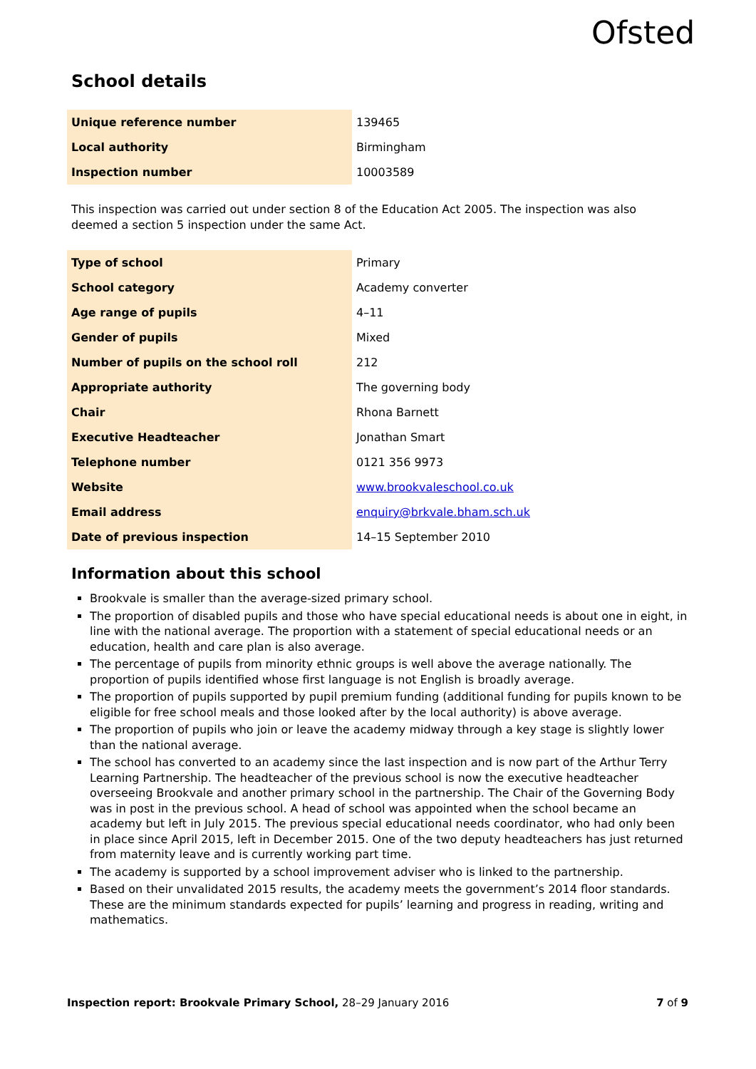Ofsted
School details
| Unique reference number | 139465 |
| Local authority | Birmingham |
| Inspection number | 10003589 |
This inspection was carried out under section 8 of the Education Act 2005. The inspection was also deemed a section 5 inspection under the same Act.
| Type of school | Primary |
| School category | Academy converter |
| Age range of pupils | 4–11 |
| Gender of pupils | Mixed |
| Number of pupils on the school roll | 212 |
| Appropriate authority | The governing body |
| Chair | Rhona Barnett |
| Executive Headteacher | Jonathan Smart |
| Telephone number | 0121 356 9973 |
| Website | www.brookvaleschool.co.uk |
| Email address | enquiry@brkvale.bham.sch.uk |
| Date of previous inspection | 14–15 September 2010 |
Information about this school
Brookvale is smaller than the average-sized primary school.
The proportion of disabled pupils and those who have special educational needs is about one in eight, in line with the national average. The proportion with a statement of special educational needs or an education, health and care plan is also average.
The percentage of pupils from minority ethnic groups is well above the average nationally. The proportion of pupils identified whose first language is not English is broadly average.
The proportion of pupils supported by pupil premium funding (additional funding for pupils known to be eligible for free school meals and those looked after by the local authority) is above average.
The proportion of pupils who join or leave the academy midway through a key stage is slightly lower than the national average.
The school has converted to an academy since the last inspection and is now part of the Arthur Terry Learning Partnership. The headteacher of the previous school is now the executive headteacher overseeing Brookvale and another primary school in the partnership. The Chair of the Governing Body was in post in the previous school. A head of school was appointed when the school became an academy but left in July 2015. The previous special educational needs coordinator, who had only been in place since April 2015, left in December 2015. One of the two deputy headteachers has just returned from maternity leave and is currently working part time.
The academy is supported by a school improvement adviser who is linked to the partnership.
Based on their unvalidated 2015 results, the academy meets the government’s 2014 floor standards. These are the minimum standards expected for pupils’ learning and progress in reading, writing and mathematics.
Inspection report: Brookvale Primary School, 28–29 January 2016 7 of 9